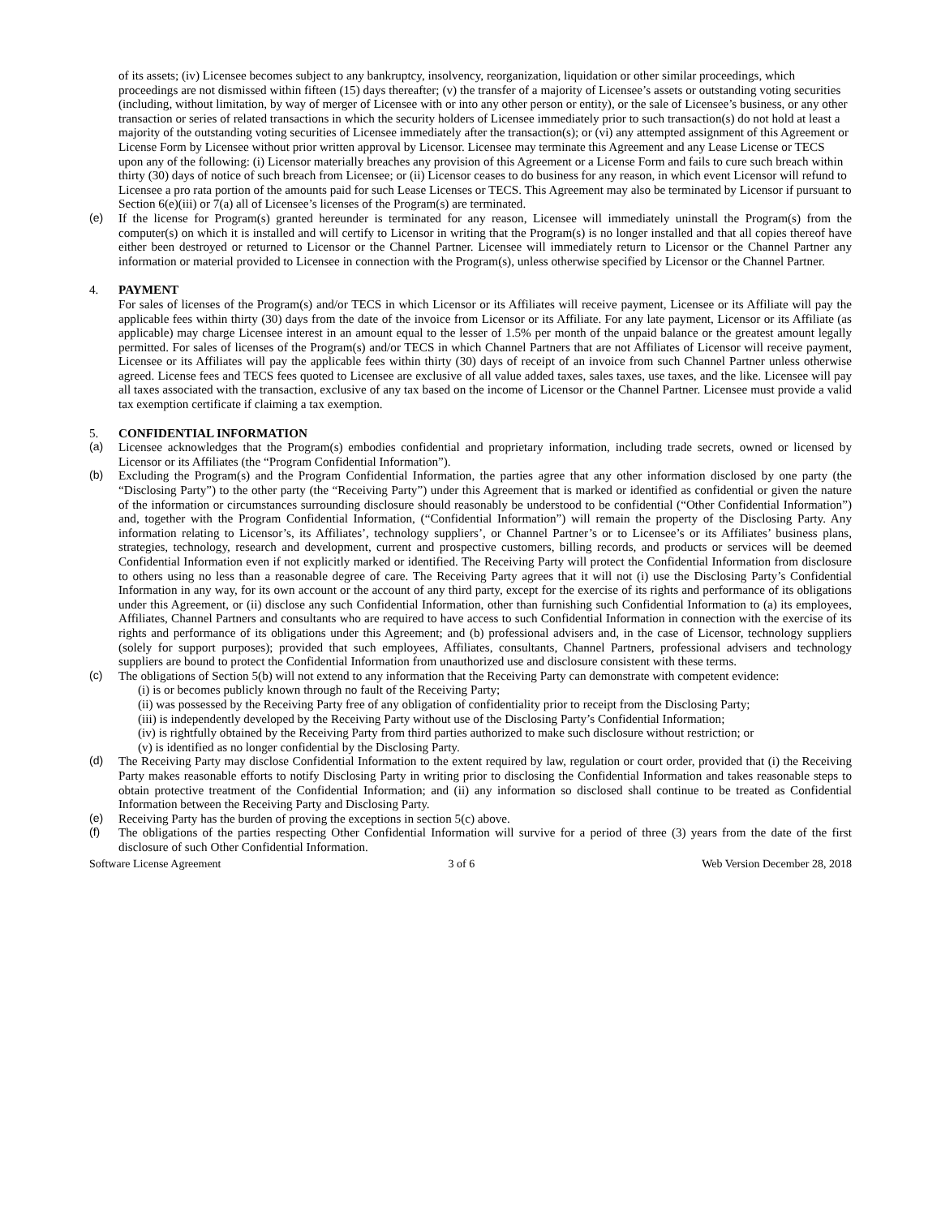of its assets; (iv) Licensee becomes subject to any bankruptcy, insolvency, reorganization, liquidation or other similar proceedings, which proceedings are not dismissed within fifteen (15) days thereafter; (v) the transfer of a majority of Licensee’s assets or outstanding voting securities (including, without limitation, by way of merger of Licensee with or into any other person or entity), or the sale of Licensee’s business, or any other transaction or series of related transactions in which the security holders of Licensee immediately prior to such transaction(s) do not hold at least a majority of the outstanding voting securities of Licensee immediately after the transaction(s); or (vi) any attempted assignment of this Agreement or License Form by Licensee without prior written approval by Licensor. Licensee may terminate this Agreement and any Lease License or TECS upon any of the following: (i) Licensor materially breaches any provision of this Agreement or a License Form and fails to cure such breach within thirty (30) days of notice of such breach from Licensee; or (ii) Licensor ceases to do business for any reason, in which event Licensor will refund to Licensee a pro rata portion of the amounts paid for such Lease Licenses or TECS. This Agreement may also be terminated by Licensor if pursuant to Section 6(e)(iii) or 7(a) all of Licensee’s licenses of the Program(s) are terminated.
(e) If the license for Program(s) granted hereunder is terminated for any reason, Licensee will immediately uninstall the Program(s) from the computer(s) on which it is installed and will certify to Licensor in writing that the Program(s) is no longer installed and that all copies thereof have either been destroyed or returned to Licensor or the Channel Partner. Licensee will immediately return to Licensor or the Channel Partner any information or material provided to Licensee in connection with the Program(s), unless otherwise specified by Licensor or the Channel Partner.
4. PAYMENT
For sales of licenses of the Program(s) and/or TECS in which Licensor or its Affiliates will receive payment, Licensee or its Affiliate will pay the applicable fees within thirty (30) days from the date of the invoice from Licensor or its Affiliate. For any late payment, Licensor or its Affiliate (as applicable) may charge Licensee interest in an amount equal to the lesser of 1.5% per month of the unpaid balance or the greatest amount legally permitted. For sales of licenses of the Program(s) and/or TECS in which Channel Partners that are not Affiliates of Licensor will receive payment, Licensee or its Affiliates will pay the applicable fees within thirty (30) days of receipt of an invoice from such Channel Partner unless otherwise agreed. License fees and TECS fees quoted to Licensee are exclusive of all value added taxes, sales taxes, use taxes, and the like. Licensee will pay all taxes associated with the transaction, exclusive of any tax based on the income of Licensor or the Channel Partner. Licensee must provide a valid tax exemption certificate if claiming a tax exemption.
5. CONFIDENTIAL INFORMATION
(a) Licensee acknowledges that the Program(s) embodies confidential and proprietary information, including trade secrets, owned or licensed by Licensor or its Affiliates (the “Program Confidential Information”).
(b) Excluding the Program(s) and the Program Confidential Information, the parties agree that any other information disclosed by one party (the “Disclosing Party”) to the other party (the “Receiving Party”) under this Agreement that is marked or identified as confidential or given the nature of the information or circumstances surrounding disclosure should reasonably be understood to be confidential (“Other Confidential Information”) and, together with the Program Confidential Information, (“Confidential Information”) will remain the property of the Disclosing Party. Any information relating to Licensor’s, its Affiliates’, technology suppliers’, or Channel Partner’s or to Licensee’s or its Affiliates’ business plans, strategies, technology, research and development, current and prospective customers, billing records, and products or services will be deemed Confidential Information even if not explicitly marked or identified. The Receiving Party will protect the Confidential Information from disclosure to others using no less than a reasonable degree of care. The Receiving Party agrees that it will not (i) use the Disclosing Party’s Confidential Information in any way, for its own account or the account of any third party, except for the exercise of its rights and performance of its obligations under this Agreement, or (ii) disclose any such Confidential Information, other than furnishing such Confidential Information to (a) its employees, Affiliates, Channel Partners and consultants who are required to have access to such Confidential Information in connection with the exercise of its rights and performance of its obligations under this Agreement; and (b) professional advisers and, in the case of Licensor, technology suppliers (solely for support purposes); provided that such employees, Affiliates, consultants, Channel Partners, professional advisers and technology suppliers are bound to protect the Confidential Information from unauthorized use and disclosure consistent with these terms.
(c) The obligations of Section 5(b) will not extend to any information that the Receiving Party can demonstrate with competent evidence:
(i) is or becomes publicly known through no fault of the Receiving Party;
(ii) was possessed by the Receiving Party free of any obligation of confidentiality prior to receipt from the Disclosing Party;
(iii) is independently developed by the Receiving Party without use of the Disclosing Party’s Confidential Information;
(iv) is rightfully obtained by the Receiving Party from third parties authorized to make such disclosure without restriction; or
(v) is identified as no longer confidential by the Disclosing Party.
(d) The Receiving Party may disclose Confidential Information to the extent required by law, regulation or court order, provided that (i) the Receiving Party makes reasonable efforts to notify Disclosing Party in writing prior to disclosing the Confidential Information and takes reasonable steps to obtain protective treatment of the Confidential Information; and (ii) any information so disclosed shall continue to be treated as Confidential Information between the Receiving Party and Disclosing Party.
(e) Receiving Party has the burden of proving the exceptions in section 5(c) above.
(f) The obligations of the parties respecting Other Confidential Information will survive for a period of three (3) years from the date of the first disclosure of such Other Confidential Information.
Software License Agreement 3 of 6 Web Version December 28, 2018